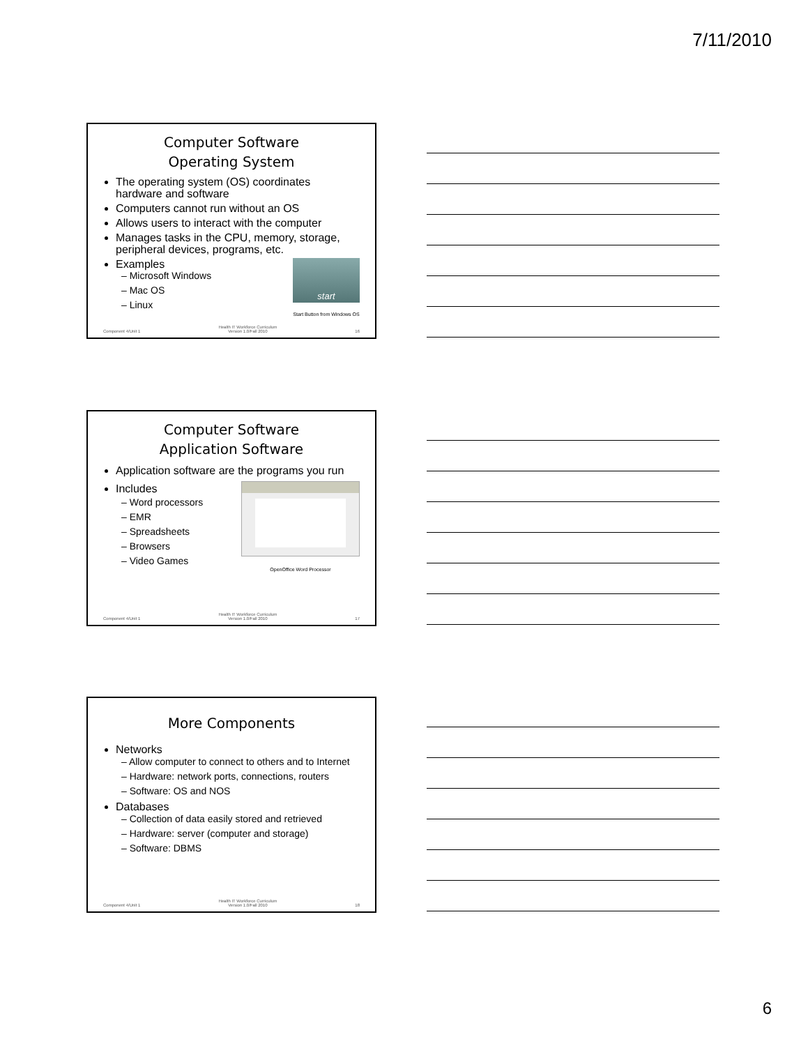7/11/2010
Computer Software
Operating System
The operating system (OS) coordinates hardware and software
Computers cannot run without an OS
Allows users to interact with the computer
Manages tasks in the CPU, memory, storage, peripheral devices, programs, etc.
start
Start Button from Windows OS
Examples
– Microsoft Windows
– Mac OS
– Linux
Component 4/Unit 1
Health IT Workforce Curriculum
Version 1.0/Fall 2010
16
Computer Software
Application Software
Application software are the programs you run
OpenOffice Word Processor
Includes
– Word processors
– EMR
– Spreadsheets
– Browsers
– Video Games
Component 4/Unit 1
Health IT Workforce Curriculum
Version 1.0/Fall 2010
17
More Components
Networks
– Allow computer to connect to others and to Internet
– Hardware: network ports, connections, routers
– Software: OS and NOS
Databases
– Collection of data easily stored and retrieved
– Hardware: server (computer and storage)
– Software: DBMS
Component 4/Unit 1
Health IT Workforce Curriculum
Version 1.0/Fall 2010
18
6